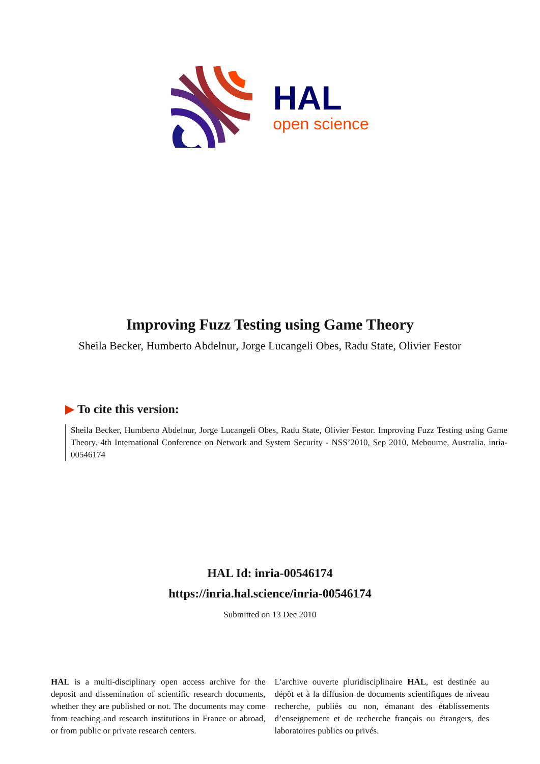HAL
open science
Improving Fuzz Testing using Game Theory
Sheila Becker, Humberto Abdelnur, Jorge Lucangeli Obes, Radu State, Olivier Festor
▶ To cite this version:
Sheila Becker, Humberto Abdelnur, Jorge Lucangeli Obes, Radu State, Olivier Festor. Improving Fuzz Testing using Game Theory. 4th International Conference on Network and System Security - NSS’2010, Sep 2010, Mebourne, Australia. inria-00546174
HAL Id: inria-00546174
https://inria.hal.science/inria-00546174
Submitted on 13 Dec 2010
HAL is a multi-disciplinary open access archive for the deposit and dissemination of scientific research documents, whether they are published or not. The documents may come from teaching and research institutions in France or abroad, or from public or private research centers.
L’archive ouverte pluridisciplinaire HAL, est destinée au dépôt et à la diffusion de documents scientifiques de niveau recherche, publiés ou non, émanant des établissements d’enseignement et de recherche français ou étrangers, des laboratoires publics ou privés.